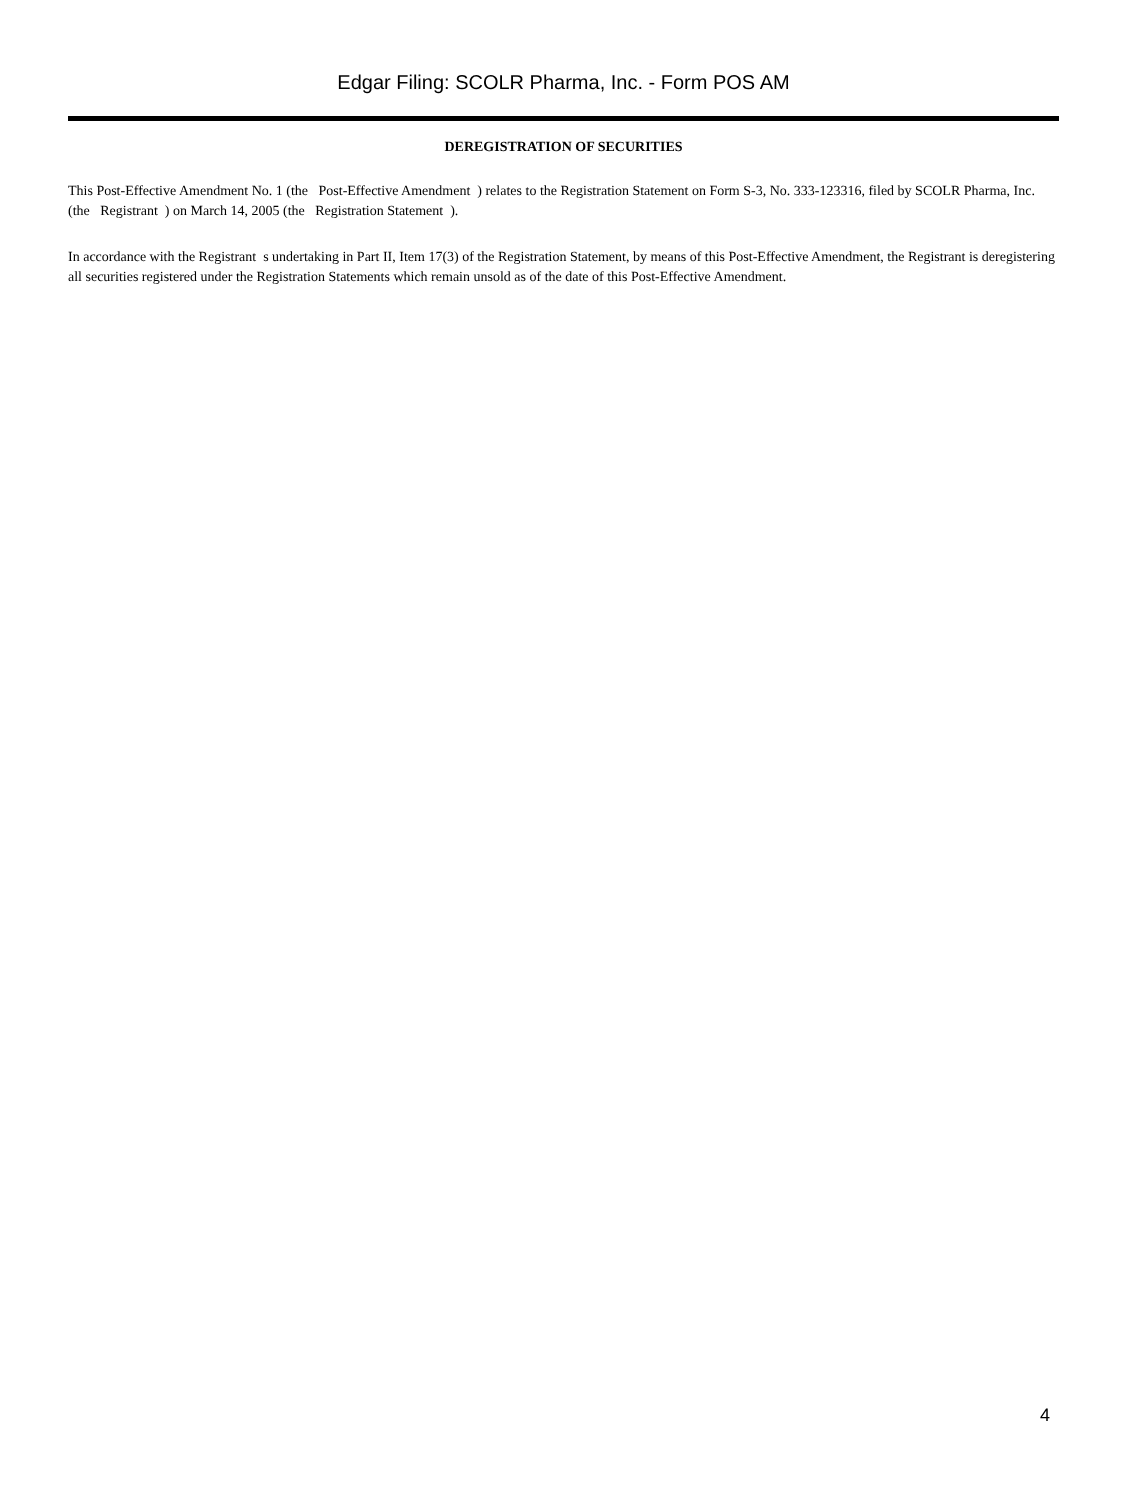Edgar Filing: SCOLR Pharma, Inc. - Form POS AM
DEREGISTRATION OF SECURITIES
This Post-Effective Amendment No. 1 (the Post-Effective Amendment ) relates to the Registration Statement on Form S-3, No. 333-123316, filed by SCOLR Pharma, Inc. (the Registrant ) on March 14, 2005 (the Registration Statement ).
In accordance with the Registrant s undertaking in Part II, Item 17(3) of the Registration Statement, by means of this Post-Effective Amendment, the Registrant is deregistering all securities registered under the Registration Statements which remain unsold as of the date of this Post-Effective Amendment.
4